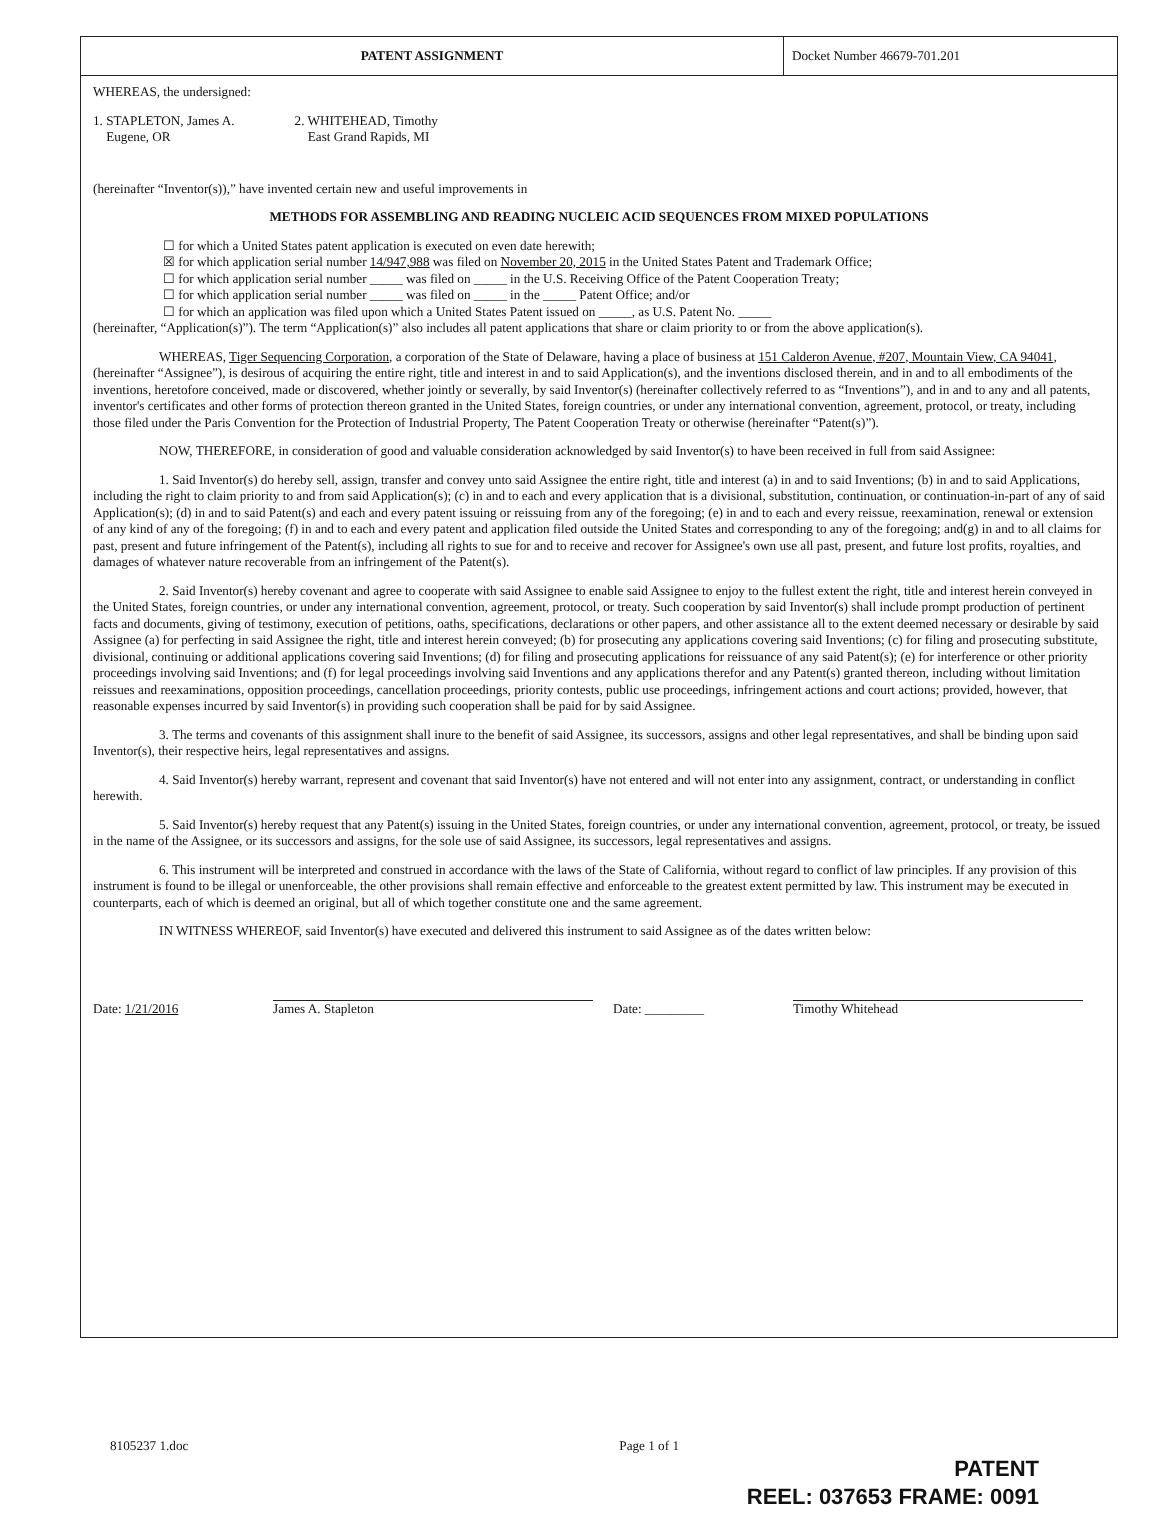PATENT ASSIGNMENT
Docket Number 46679-701.201
WHEREAS, the undersigned:
1. STAPLETON, James A.
Eugene, OR
2. WHITEHEAD, Timothy
East Grand Rapids, MI
(hereinafter “Inventor(s)),” have invented certain new and useful improvements in
METHODS FOR ASSEMBLING AND READING NUCLEIC ACID SEQUENCES FROM MIXED POPULATIONS
☐ for which a United States patent application is executed on even date herewith;
☒ for which application serial number 14/947,988 was filed on November 20, 2015 in the United States Patent and Trademark Office;
☐ for which application serial number _____ was filed on _____ in the U.S. Receiving Office of the Patent Cooperation Treaty;
☐ for which application serial number _____ was filed on _____ in the _____ Patent Office; and/or
☐ for which an application was filed upon which a United States Patent issued on _____, as U.S. Patent No. _____
(hereinafter, “Application(s)”). The term “Application(s)” also includes all patent applications that share or claim priority to or from the above application(s).
WHEREAS, Tiger Sequencing Corporation, a corporation of the State of Delaware, having a place of business at 151 Calderon Avenue, #207, Mountain View, CA 94041, (hereinafter “Assignee”), is desirous of acquiring the entire right, title and interest in and to said Application(s), and the inventions disclosed therein, and in and to all embodiments of the inventions, heretofore conceived, made or discovered, whether jointly or severally, by said Inventor(s) (hereinafter collectively referred to as “Inventions”), and in and to any and all patents, inventor's certificates and other forms of protection thereon granted in the United States, foreign countries, or under any international convention, agreement, protocol, or treaty, including those filed under the Paris Convention for the Protection of Industrial Property, The Patent Cooperation Treaty or otherwise (hereinafter “Patent(s)”).
NOW, THEREFORE, in consideration of good and valuable consideration acknowledged by said Inventor(s) to have been received in full from said Assignee:
1. Said Inventor(s) do hereby sell, assign, transfer and convey unto said Assignee the entire right, title and interest (a) in and to said Inventions; (b) in and to said Applications, including the right to claim priority to and from said Application(s); (c) in and to each and every application that is a divisional, substitution, continuation, or continuation-in-part of any of said Application(s); (d) in and to said Patent(s) and each and every patent issuing or reissuing from any of the foregoing; (e) in and to each and every reissue, reexamination, renewal or extension of any kind of any of the foregoing; (f) in and to each and every patent and application filed outside the United States and corresponding to any of the foregoing; and(g) in and to all claims for past, present and future infringement of the Patent(s), including all rights to sue for and to receive and recover for Assignee's own use all past, present, and future lost profits, royalties, and damages of whatever nature recoverable from an infringement of the Patent(s).
2. Said Inventor(s) hereby covenant and agree to cooperate with said Assignee to enable said Assignee to enjoy to the fullest extent the right, title and interest herein conveyed in the United States, foreign countries, or under any international convention, agreement, protocol, or treaty. Such cooperation by said Inventor(s) shall include prompt production of pertinent facts and documents, giving of testimony, execution of petitions, oaths, specifications, declarations or other papers, and other assistance all to the extent deemed necessary or desirable by said Assignee (a) for perfecting in said Assignee the right, title and interest herein conveyed; (b) for prosecuting any applications covering said Inventions; (c) for filing and prosecuting substitute, divisional, continuing or additional applications covering said Inventions; (d) for filing and prosecuting applications for reissuance of any said Patent(s); (e) for interference or other priority proceedings involving said Inventions; and (f) for legal proceedings involving said Inventions and any applications therefor and any Patent(s) granted thereon, including without limitation reissues and reexaminations, opposition proceedings, cancellation proceedings, priority contests, public use proceedings, infringement actions and court actions; provided, however, that reasonable expenses incurred by said Inventor(s) in providing such cooperation shall be paid for by said Assignee.
3. The terms and covenants of this assignment shall inure to the benefit of said Assignee, its successors, assigns and other legal representatives, and shall be binding upon said Inventor(s), their respective heirs, legal representatives and assigns.
4. Said Inventor(s) hereby warrant, represent and covenant that said Inventor(s) have not entered and will not enter into any assignment, contract, or understanding in conflict herewith.
5. Said Inventor(s) hereby request that any Patent(s) issuing in the United States, foreign countries, or under any international convention, agreement, protocol, or treaty, be issued in the name of the Assignee, or its successors and assigns, for the sole use of said Assignee, its successors, legal representatives and assigns.
6. This instrument will be interpreted and construed in accordance with the laws of the State of California, without regard to conflict of law principles. If any provision of this instrument is found to be illegal or unenforceable, the other provisions shall remain effective and enforceable to the greatest extent permitted by law. This instrument may be executed in counterparts, each of which is deemed an original, but all of which together constitute one and the same agreement.
IN WITNESS WHEREOF, said Inventor(s) have executed and delivered this instrument to said Assignee as of the dates written below:
Date: 1/21/2016
James A. Stapleton
Date: _________
Timothy Whitehead
8105237 1.doc Page 1 of 1
PATENT
REEL: 037653 FRAME: 0091